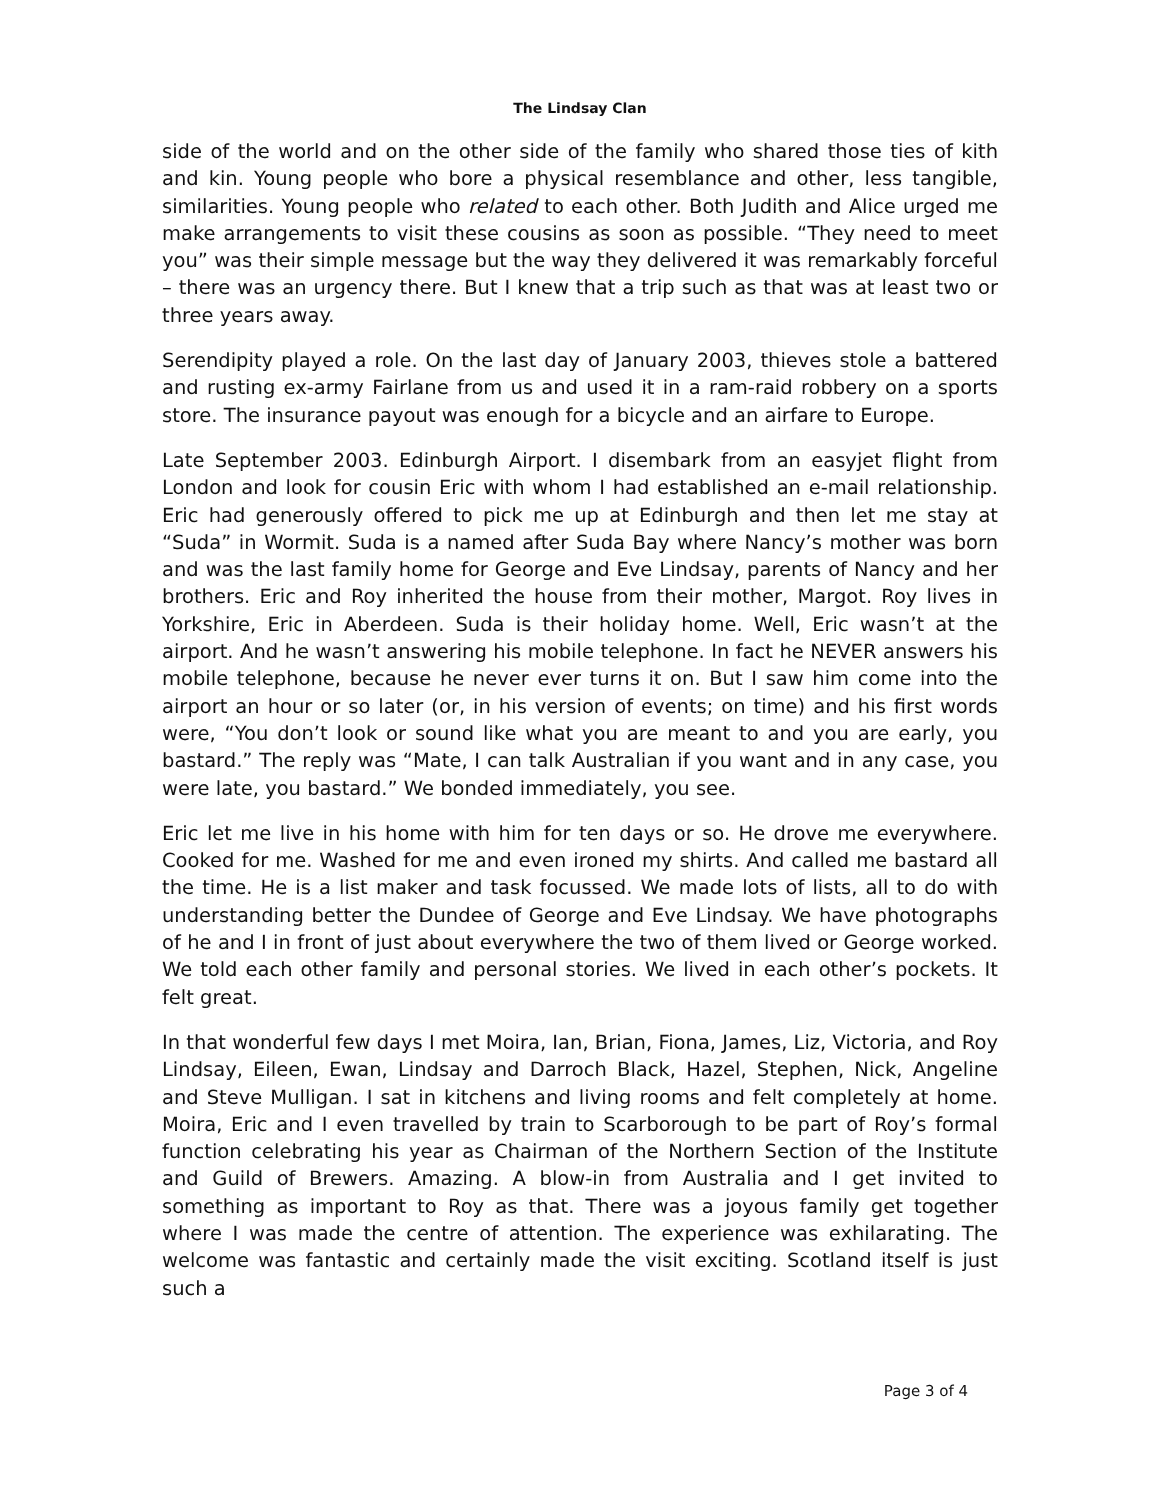The Lindsay Clan
side of the world and on the other side of the family who shared those ties of kith and kin. Young people who bore a physical resemblance and other, less tangible, similarities. Young people who related to each other. Both Judith and Alice urged me make arrangements to visit these cousins as soon as possible. “They need to meet you” was their simple message but the way they delivered it was remarkably forceful – there was an urgency there. But I knew that a trip such as that was at least two or three years away.
Serendipity played a role. On the last day of January 2003, thieves stole a battered and rusting ex-army Fairlane from us and used it in a ram-raid robbery on a sports store. The insurance payout was enough for a bicycle and an airfare to Europe.
Late September 2003. Edinburgh Airport. I disembark from an easyjet flight from London and look for cousin Eric with whom I had established an e-mail relationship. Eric had generously offered to pick me up at Edinburgh and then let me stay at “Suda” in Wormit. Suda is a named after Suda Bay where Nancy’s mother was born and was the last family home for George and Eve Lindsay, parents of Nancy and her brothers. Eric and Roy inherited the house from their mother, Margot. Roy lives in Yorkshire, Eric in Aberdeen. Suda is their holiday home. Well, Eric wasn’t at the airport. And he wasn’t answering his mobile telephone. In fact he NEVER answers his mobile telephone, because he never ever turns it on. But I saw him come into the airport an hour or so later (or, in his version of events; on time) and his first words were, “You don’t look or sound like what you are meant to and you are early, you bastard.” The reply was “Mate, I can talk Australian if you want and in any case, you were late, you bastard.” We bonded immediately, you see.
Eric let me live in his home with him for ten days or so. He drove me everywhere. Cooked for me. Washed for me and even ironed my shirts. And called me bastard all the time. He is a list maker and task focussed. We made lots of lists, all to do with understanding better the Dundee of George and Eve Lindsay. We have photographs of he and I in front of just about everywhere the two of them lived or George worked. We told each other family and personal stories. We lived in each other’s pockets. It felt great.
In that wonderful few days I met Moira, Ian, Brian, Fiona, James, Liz, Victoria, and Roy Lindsay, Eileen, Ewan, Lindsay and Darroch Black, Hazel, Stephen, Nick, Angeline and Steve Mulligan. I sat in kitchens and living rooms and felt completely at home. Moira, Eric and I even travelled by train to Scarborough to be part of Roy’s formal function celebrating his year as Chairman of the Northern Section of the Institute and Guild of Brewers. Amazing. A blow-in from Australia and I get invited to something as important to Roy as that. There was a joyous family get together where I was made the centre of attention. The experience was exhilarating. The welcome was fantastic and certainly made the visit exciting. Scotland itself is just such a
Page 3 of 4